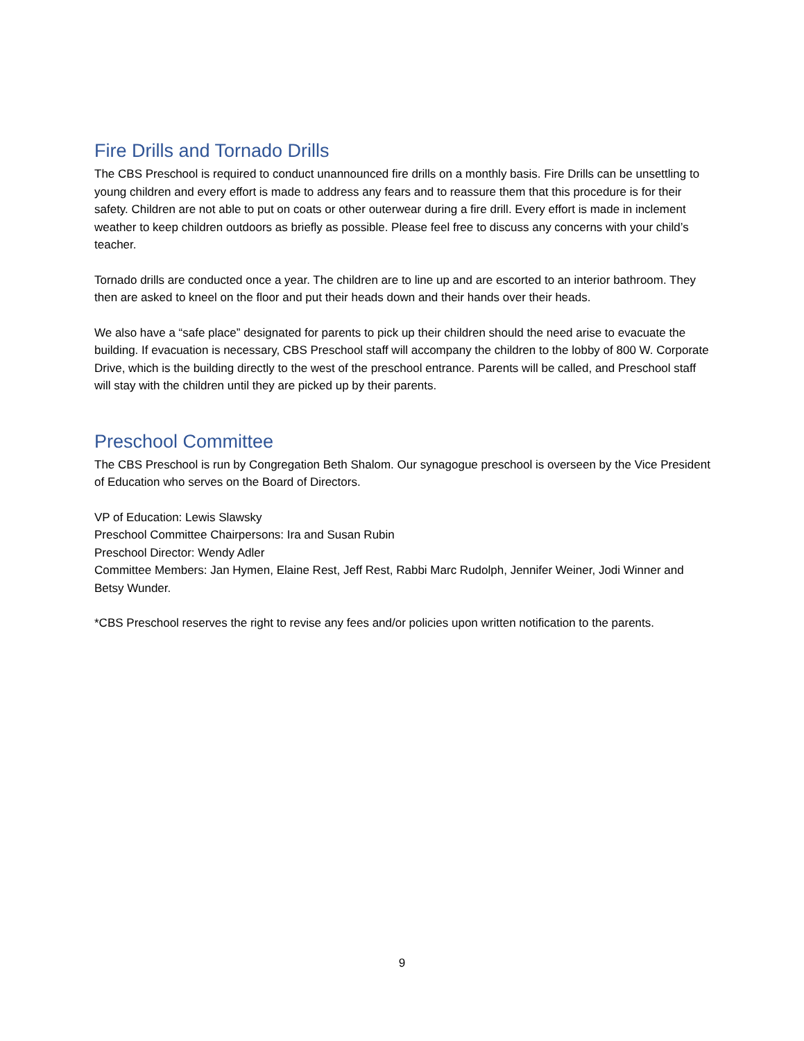Fire Drills and Tornado Drills
The CBS Preschool is required to conduct unannounced fire drills on a monthly basis. Fire Drills can be unsettling to young children and every effort is made to address any fears and to reassure them that this procedure is for their safety. Children are not able to put on coats or other outerwear during a fire drill. Every effort is made in inclement weather to keep children outdoors as briefly as possible. Please feel free to discuss any concerns with your child’s teacher.
Tornado drills are conducted once a year. The children are to line up and are escorted to an interior bathroom. They then are asked to kneel on the floor and put their heads down and their hands over their heads.
We also have a “safe place” designated for parents to pick up their children should the need arise to evacuate the building. If evacuation is necessary, CBS Preschool staff will accompany the children to the lobby of 800 W. Corporate Drive, which is the building directly to the west of the preschool entrance. Parents will be called, and Preschool staff will stay with the children until they are picked up by their parents.
Preschool Committee
The CBS Preschool is run by Congregation Beth Shalom. Our synagogue preschool is overseen by the Vice President of Education who serves on the Board of Directors.
VP of Education: Lewis Slawsky
Preschool Committee Chairpersons: Ira and Susan Rubin
Preschool Director: Wendy Adler
Committee Members: Jan Hymen, Elaine Rest, Jeff Rest, Rabbi Marc Rudolph, Jennifer Weiner, Jodi Winner and Betsy Wunder.
*CBS Preschool reserves the right to revise any fees and/or policies upon written notification to the parents.
9